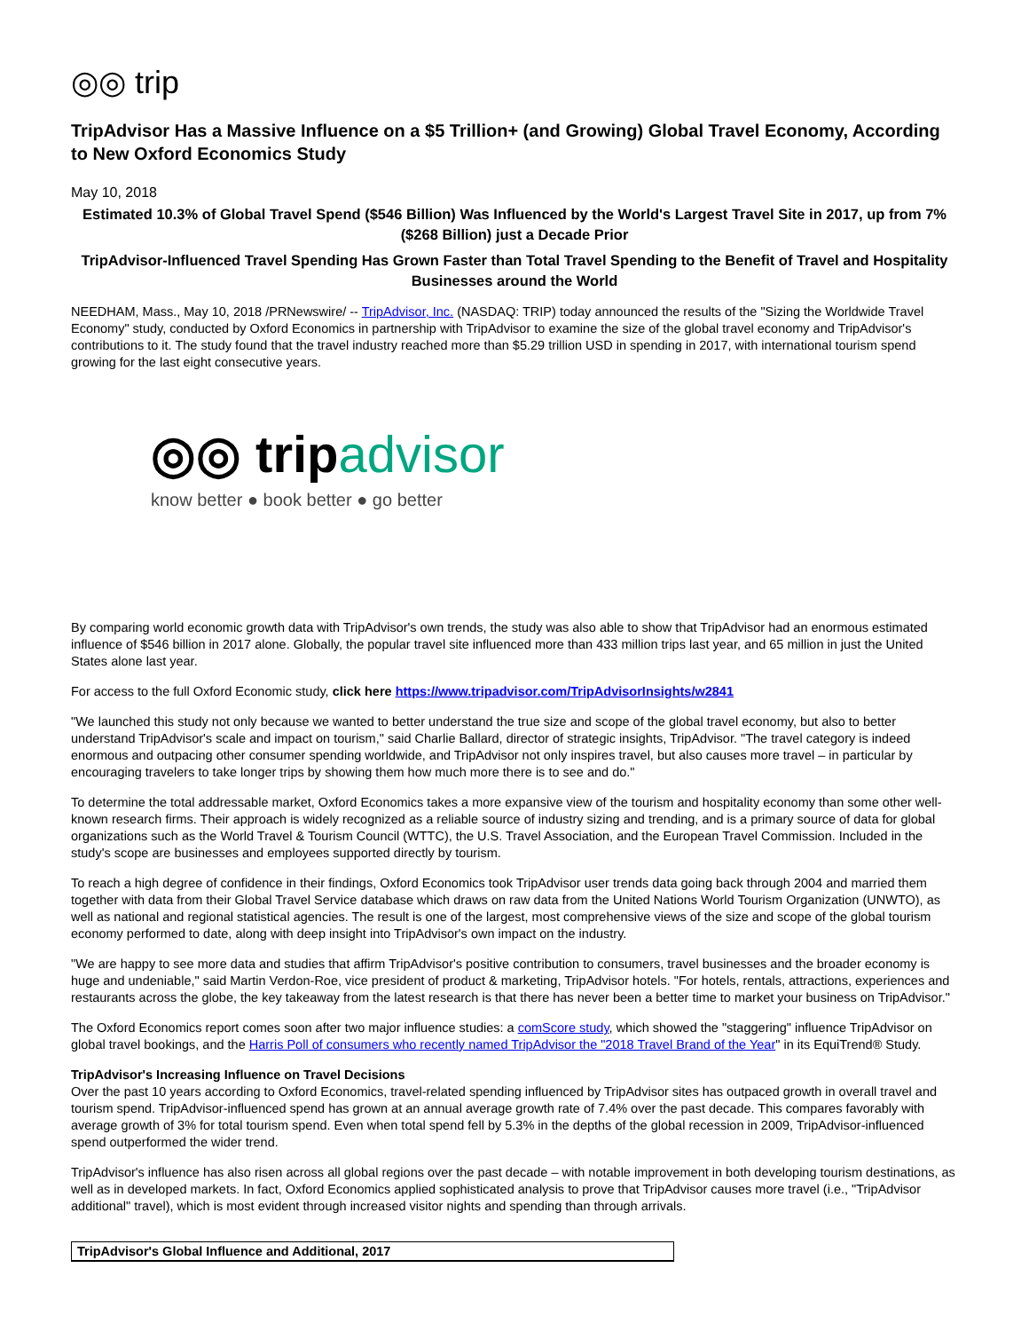◎◎ trip
TripAdvisor Has a Massive Influence on a $5 Trillion+ (and Growing) Global Travel Economy, According to New Oxford Economics Study
May 10, 2018
Estimated 10.3% of Global Travel Spend ($546 Billion) Was Influenced by the World's Largest Travel Site in 2017, up from 7% ($268 Billion) just a Decade Prior
TripAdvisor-Influenced Travel Spending Has Grown Faster than Total Travel Spending to the Benefit of Travel and Hospitality Businesses around the World
NEEDHAM, Mass., May 10, 2018 /PRNewswire/ -- TripAdvisor, Inc. (NASDAQ: TRIP) today announced the results of the "Sizing the Worldwide Travel Economy" study, conducted by Oxford Economics in partnership with TripAdvisor to examine the size of the global travel economy and TripAdvisor's contributions to it. The study found that the travel industry reached more than $5.29 trillion USD in spending in 2017, with international tourism spend growing for the last eight consecutive years.
◎◎ tripadvisor
know better ● book better ● go better
By comparing world economic growth data with TripAdvisor's own trends, the study was also able to show that TripAdvisor had an enormous estimated influence of $546 billion in 2017 alone. Globally, the popular travel site influenced more than 433 million trips last year, and 65 million in just the United States alone last year.
For access to the full Oxford Economic study, click here https://www.tripadvisor.com/TripAdvisorInsights/w2841
"We launched this study not only because we wanted to better understand the true size and scope of the global travel economy, but also to better understand TripAdvisor's scale and impact on tourism," said Charlie Ballard, director of strategic insights, TripAdvisor. "The travel category is indeed enormous and outpacing other consumer spending worldwide, and TripAdvisor not only inspires travel, but also causes more travel – in particular by encouraging travelers to take longer trips by showing them how much more there is to see and do."
To determine the total addressable market, Oxford Economics takes a more expansive view of the tourism and hospitality economy than some other well-known research firms. Their approach is widely recognized as a reliable source of industry sizing and trending, and is a primary source of data for global organizations such as the World Travel & Tourism Council (WTTC), the U.S. Travel Association, and the European Travel Commission. Included in the study's scope are businesses and employees supported directly by tourism.
To reach a high degree of confidence in their findings, Oxford Economics took TripAdvisor user trends data going back through 2004 and married them together with data from their Global Travel Service database which draws on raw data from the United Nations World Tourism Organization (UNWTO), as well as national and regional statistical agencies. The result is one of the largest, most comprehensive views of the size and scope of the global tourism economy performed to date, along with deep insight into TripAdvisor's own impact on the industry.
"We are happy to see more data and studies that affirm TripAdvisor's positive contribution to consumers, travel businesses and the broader economy is huge and undeniable," said Martin Verdon-Roe, vice president of product & marketing, TripAdvisor hotels. "For hotels, rentals, attractions, experiences and restaurants across the globe, the key takeaway from the latest research is that there has never been a better time to market your business on TripAdvisor."
The Oxford Economics report comes soon after two major influence studies: a comScore study, which showed the "staggering" influence TripAdvisor on global travel bookings, and the Harris Poll of consumers who recently named TripAdvisor the "2018 Travel Brand of the Year" in its EquiTrend® Study.
TripAdvisor's Increasing Influence on Travel Decisions
Over the past 10 years according to Oxford Economics, travel-related spending influenced by TripAdvisor sites has outpaced growth in overall travel and tourism spend. TripAdvisor-influenced spend has grown at an annual average growth rate of 7.4% over the past decade. This compares favorably with average growth of 3% for total tourism spend. Even when total spend fell by 5.3% in the depths of the global recession in 2009, TripAdvisor-influenced spend outperformed the wider trend.
TripAdvisor's influence has also risen across all global regions over the past decade – with notable improvement in both developing tourism destinations, as well as in developed markets. In fact, Oxford Economics applied sophisticated analysis to prove that TripAdvisor causes more travel (i.e., "TripAdvisor additional" travel), which is most evident through increased visitor nights and spending than through arrivals.
| TripAdvisor's Global Influence and Additional, 2017 |
| --- |